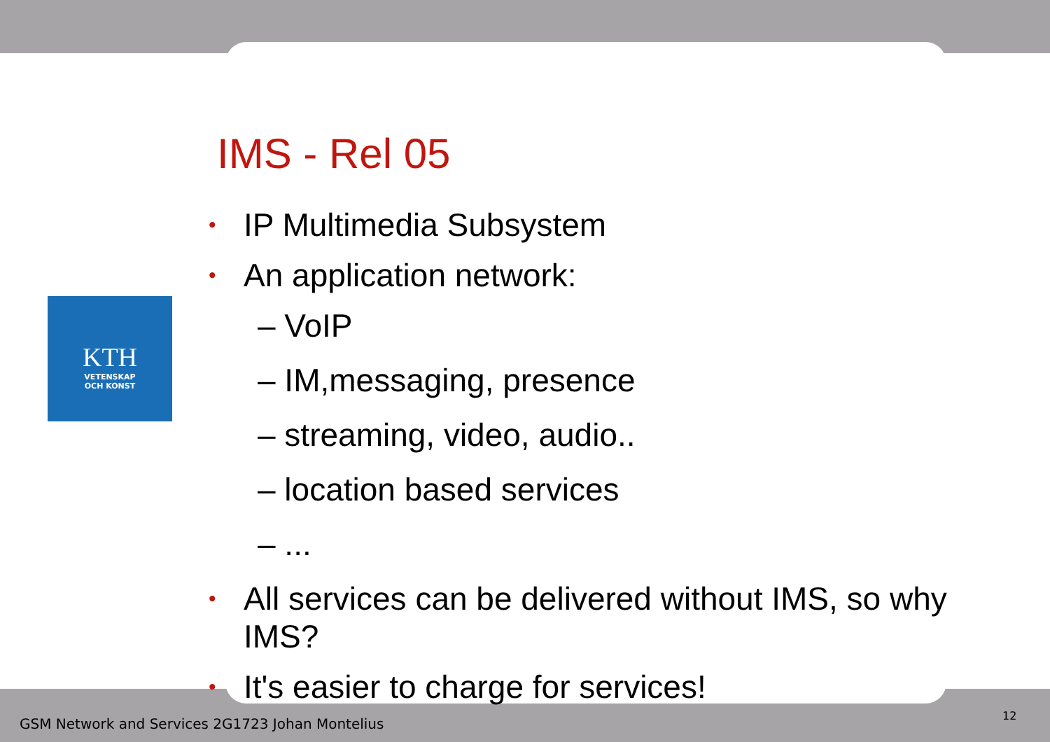KTH
VETENSKAP
OCH KONST
IMS - Rel 05
• IP Multimedia Subsystem
• An application network:
– VoIP
– IM,messaging, presence
– streaming, video, audio..
– location based services
– ...
• All services can be delivered without IMS, so why IMS?
• It's easier to charge for services!
GSM Network and Services 2G1723 Johan Montelius
12